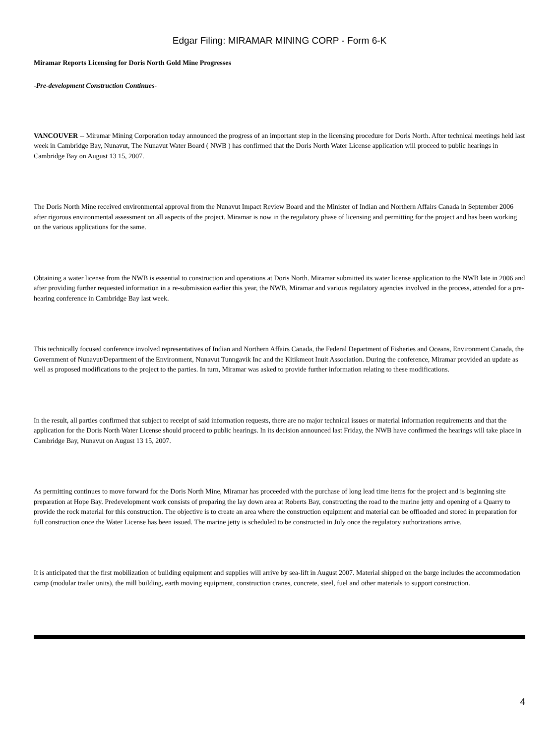Edgar Filing: MIRAMAR MINING CORP - Form 6-K
Miramar Reports Licensing for Doris North Gold Mine Progresses
-Pre-development Construction Continues-
VANCOUVER -- Miramar Mining Corporation today announced the progress of an important step in the licensing procedure for Doris North. After technical meetings held last week in Cambridge Bay, Nunavut, The Nunavut Water Board ( NWB ) has confirmed that the Doris North Water License application will proceed to public hearings in Cambridge Bay on August 13 15, 2007.
The Doris North Mine received environmental approval from the Nunavut Impact Review Board and the Minister of Indian and Northern Affairs Canada in September 2006 after rigorous environmental assessment on all aspects of the project. Miramar is now in the regulatory phase of licensing and permitting for the project and has been working on the various applications for the same.
Obtaining a water license from the NWB is essential to construction and operations at Doris North. Miramar submitted its water license application to the NWB late in 2006 and after providing further requested information in a re-submission earlier this year, the NWB, Miramar and various regulatory agencies involved in the process, attended for a pre-hearing conference in Cambridge Bay last week.
This technically focused conference involved representatives of Indian and Northern Affairs Canada, the Federal Department of Fisheries and Oceans, Environment Canada, the Government of Nunavut/Department of the Environment, Nunavut Tunngavik Inc and the Kitikmeot Inuit Association. During the conference, Miramar provided an update as well as proposed modifications to the project to the parties. In turn, Miramar was asked to provide further information relating to these modifications.
In the result, all parties confirmed that subject to receipt of said information requests, there are no major technical issues or material information requirements and that the application for the Doris North Water License should proceed to public hearings. In its decision announced last Friday, the NWB have confirmed the hearings will take place in Cambridge Bay, Nunavut on August 13 15, 2007.
As permitting continues to move forward for the Doris North Mine, Miramar has proceeded with the purchase of long lead time items for the project and is beginning site preparation at Hope Bay. Predevelopment work consists of preparing the lay down area at Roberts Bay, constructing the road to the marine jetty and opening of a Quarry to provide the rock material for this construction. The objective is to create an area where the construction equipment and material can be offloaded and stored in preparation for full construction once the Water License has been issued. The marine jetty is scheduled to be constructed in July once the regulatory authorizations arrive.
It is anticipated that the first mobilization of building equipment and supplies will arrive by sea-lift in August 2007. Material shipped on the barge includes the accommodation camp (modular trailer units), the mill building, earth moving equipment, construction cranes, concrete, steel, fuel and other materials to support construction.
4